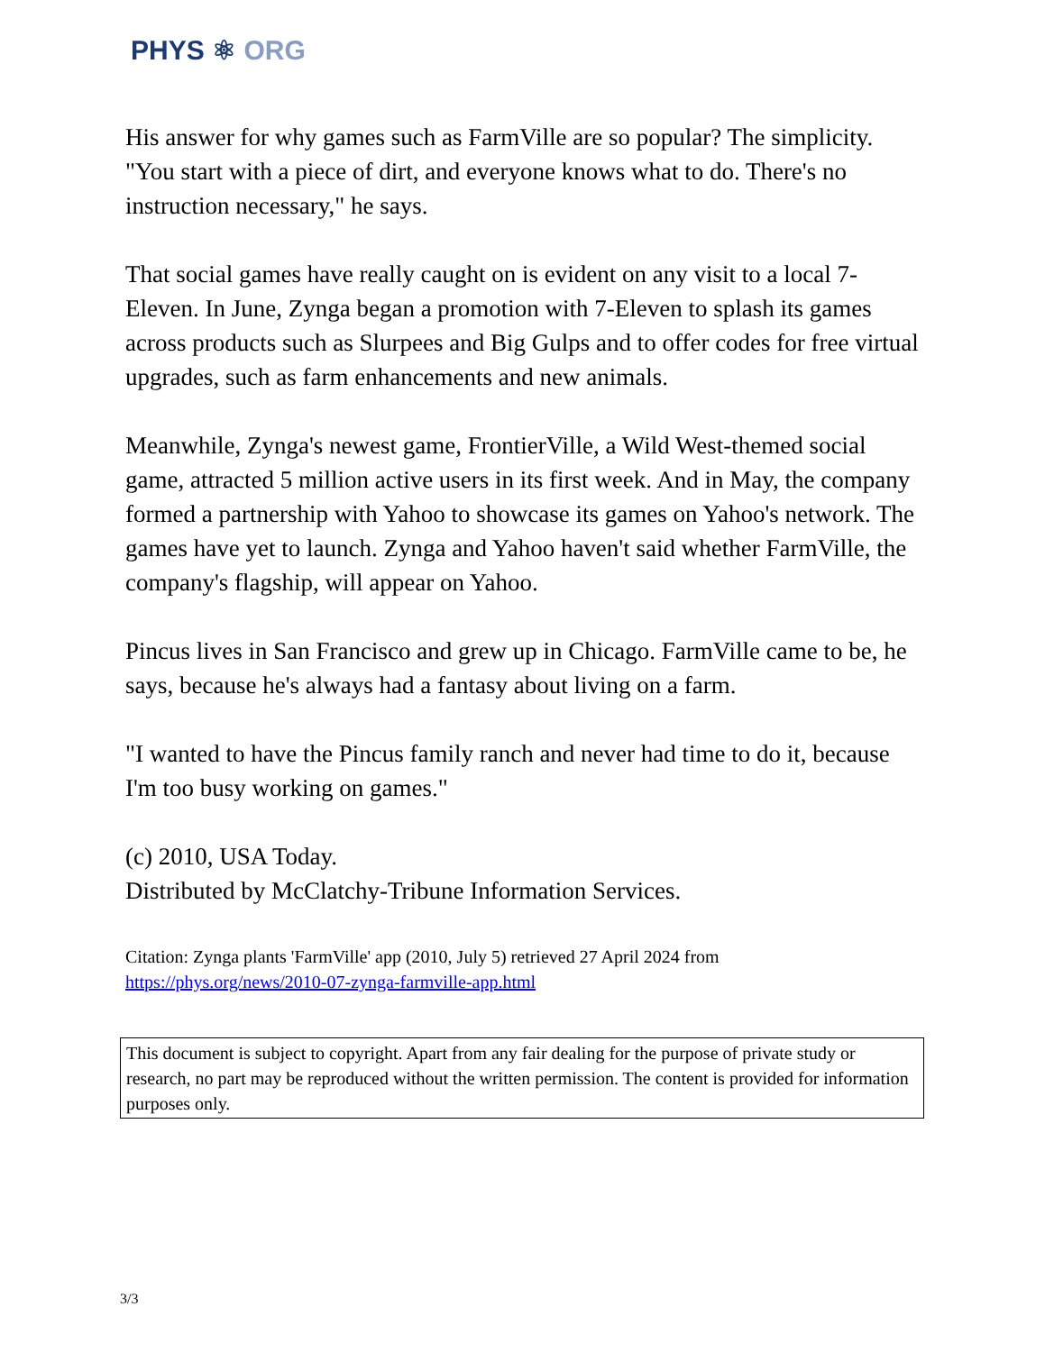PHYS ⚛ ORG
His answer for why games such as FarmVille are so popular? The simplicity. "You start with a piece of dirt, and everyone knows what to do. There's no instruction necessary," he says.
That social games have really caught on is evident on any visit to a local 7-Eleven. In June, Zynga began a promotion with 7-Eleven to splash its games across products such as Slurpees and Big Gulps and to offer codes for free virtual upgrades, such as farm enhancements and new animals.
Meanwhile, Zynga's newest game, FrontierVille, a Wild West-themed social game, attracted 5 million active users in its first week. And in May, the company formed a partnership with Yahoo to showcase its games on Yahoo's network. The games have yet to launch. Zynga and Yahoo haven't said whether FarmVille, the company's flagship, will appear on Yahoo.
Pincus lives in San Francisco and grew up in Chicago. FarmVille came to be, he says, because he's always had a fantasy about living on a farm.
"I wanted to have the Pincus family ranch and never had time to do it, because I'm too busy working on games."
(c) 2010, USA Today.
Distributed by McClatchy-Tribune Information Services.
Citation: Zynga plants 'FarmVille' app (2010, July 5) retrieved 27 April 2024 from
https://phys.org/news/2010-07-zynga-farmville-app.html
This document is subject to copyright. Apart from any fair dealing for the purpose of private study or research, no part may be reproduced without the written permission. The content is provided for information purposes only.
3/3